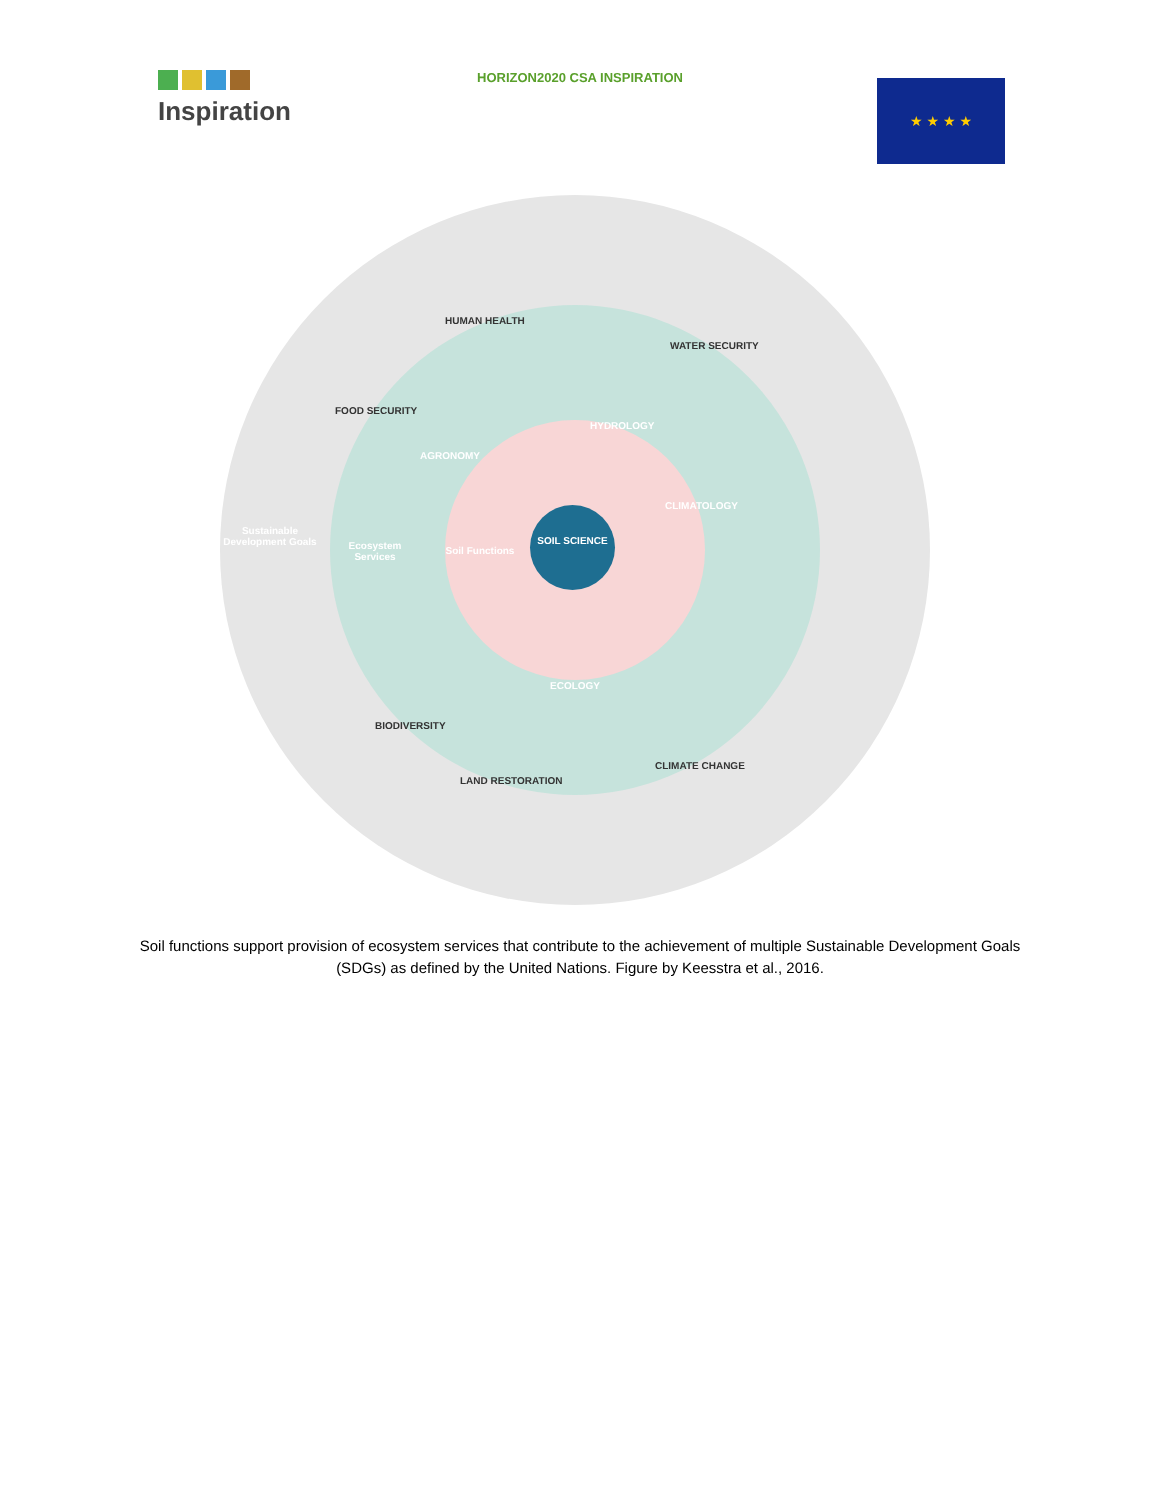Inspiration
HORIZON2020 CSA INSPIRATION
★ ★ ★ ★
SOIL SCIENCE
Sustainable Development Goals
Ecosystem Services
Soil Functions
AGRONOMY
HYDROLOGY
CLIMATOLOGY
ECOLOGY
HUMAN HEALTH
WATER SECURITY
FOOD SECURITY
BIODIVERSITY
LAND RESTORATION
CLIMATE CHANGE
Soil functions support provision of ecosystem services that contribute to the achievement of multiple Sustainable Development Goals (SDGs) as defined by the United Nations. Figure by Keesstra et al., 2016.